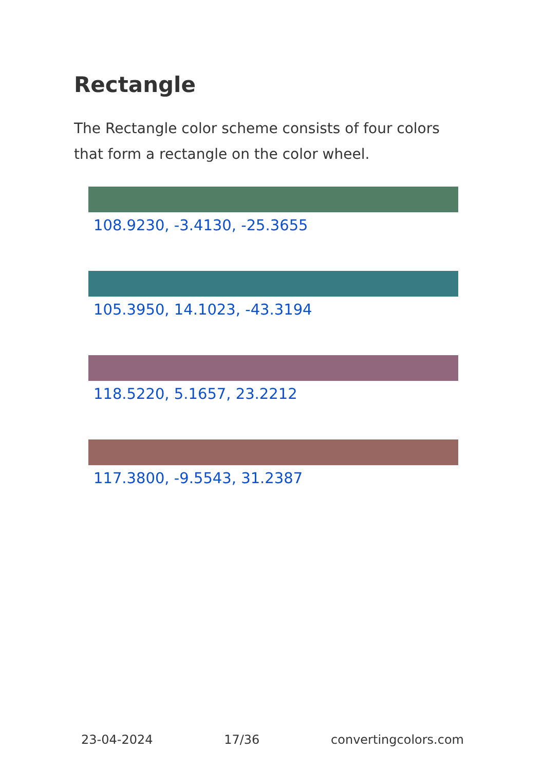Rectangle
The Rectangle color scheme consists of four colors that form a rectangle on the color wheel.
108.9230, -3.4130, -25.3655
105.3950, 14.1023, -43.3194
118.5220, 5.1657, 23.2212
117.3800, -9.5543, 31.2387
23-04-2024 17/36 convertingcolors.com